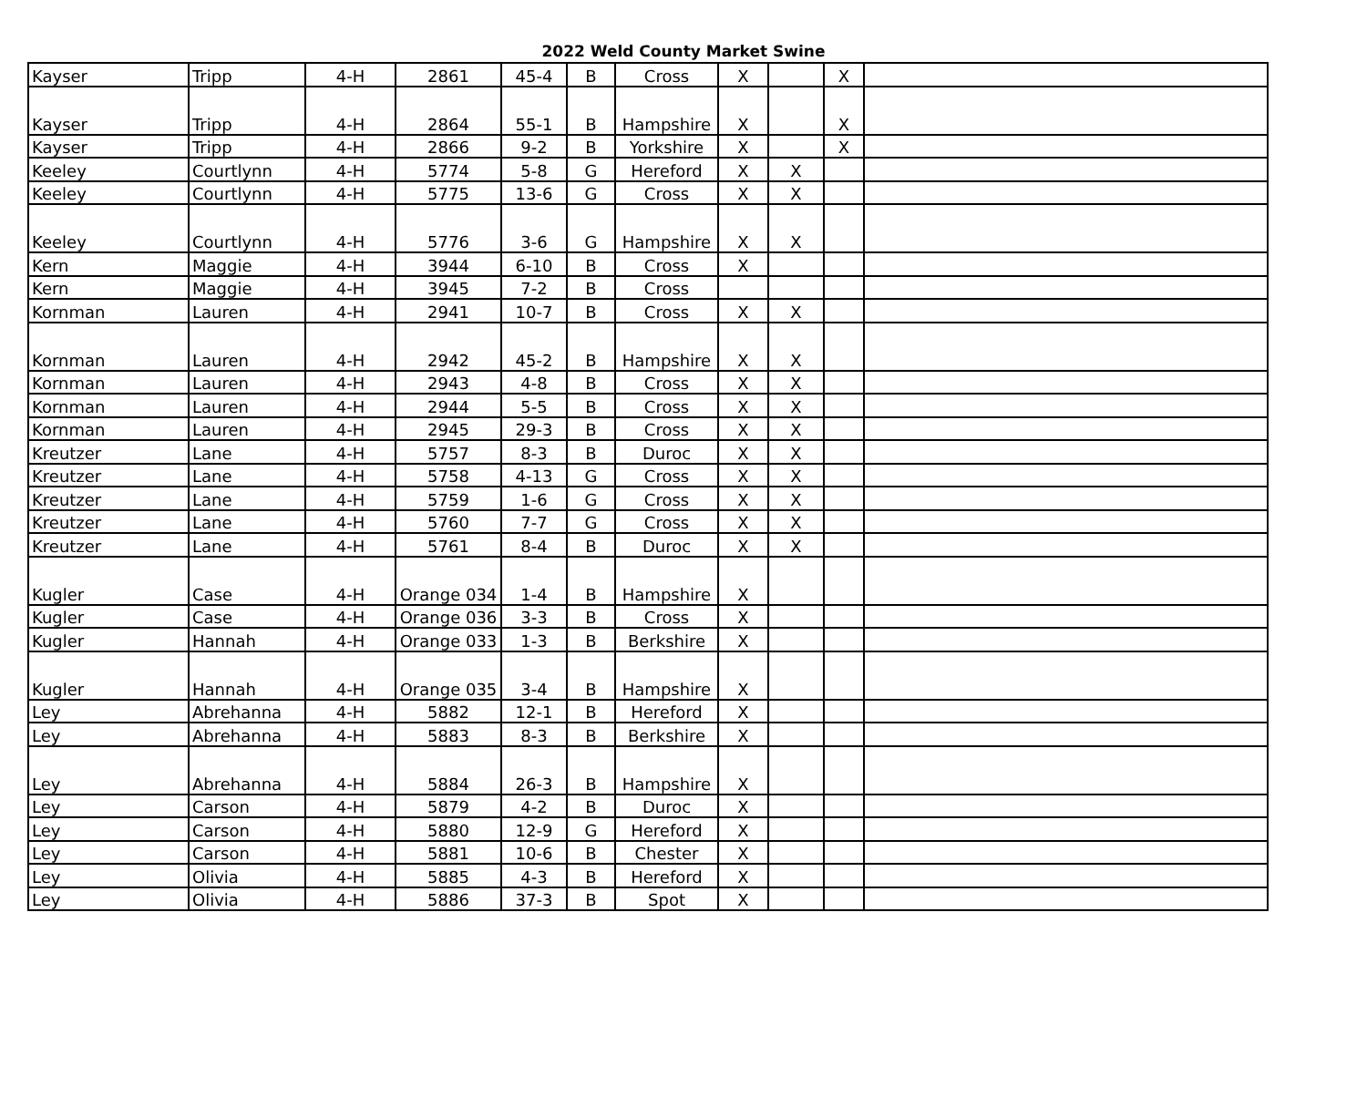2022 Weld County Market Swine
| Kayser | Tripp | 4-H | 2861 | 45-4 | B | Cross | X | | X | |
| Kayser | Tripp | 4-H | 2864 | 55-1 | B | Hampshire | X | | X | |
| Kayser | Tripp | 4-H | 2866 | 9-2 | B | Yorkshire | X | | X | |
| Keeley | Courtlynn | 4-H | 5774 | 5-8 | G | Hereford | X | X | | |
| Keeley | Courtlynn | 4-H | 5775 | 13-6 | G | Cross | X | X | | |
| Keeley | Courtlynn | 4-H | 5776 | 3-6 | G | Hampshire | X | X | | |
| Kern | Maggie | 4-H | 3944 | 6-10 | B | Cross | X | | | |
| Kern | Maggie | 4-H | 3945 | 7-2 | B | Cross | | | | |
| Kornman | Lauren | 4-H | 2941 | 10-7 | B | Cross | X | X | | |
| Kornman | Lauren | 4-H | 2942 | 45-2 | B | Hampshire | X | X | | |
| Kornman | Lauren | 4-H | 2943 | 4-8 | B | Cross | X | X | | |
| Kornman | Lauren | 4-H | 2944 | 5-5 | B | Cross | X | X | | |
| Kornman | Lauren | 4-H | 2945 | 29-3 | B | Cross | X | X | | |
| Kreutzer | Lane | 4-H | 5757 | 8-3 | B | Duroc | X | X | | |
| Kreutzer | Lane | 4-H | 5758 | 4-13 | G | Cross | X | X | | |
| Kreutzer | Lane | 4-H | 5759 | 1-6 | G | Cross | X | X | | |
| Kreutzer | Lane | 4-H | 5760 | 7-7 | G | Cross | X | X | | |
| Kreutzer | Lane | 4-H | 5761 | 8-4 | B | Duroc | X | X | | |
| Kugler | Case | 4-H | Orange 034 | 1-4 | B | Hampshire | X | | | |
| Kugler | Case | 4-H | Orange 036 | 3-3 | B | Cross | X | | | |
| Kugler | Hannah | 4-H | Orange 033 | 1-3 | B | Berkshire | X | | | |
| Kugler | Hannah | 4-H | Orange 035 | 3-4 | B | Hampshire | X | | | |
| Ley | Abrehanna | 4-H | 5882 | 12-1 | B | Hereford | X | | | |
| Ley | Abrehanna | 4-H | 5883 | 8-3 | B | Berkshire | X | | | |
| Ley | Abrehanna | 4-H | 5884 | 26-3 | B | Hampshire | X | | | |
| Ley | Carson | 4-H | 5879 | 4-2 | B | Duroc | X | | | |
| Ley | Carson | 4-H | 5880 | 12-9 | G | Hereford | X | | | |
| Ley | Carson | 4-H | 5881 | 10-6 | B | Chester | X | | | |
| Ley | Olivia | 4-H | 5885 | 4-3 | B | Hereford | X | | | |
| Ley | Olivia | 4-H | 5886 | 37-3 | B | Spot | X | | | |